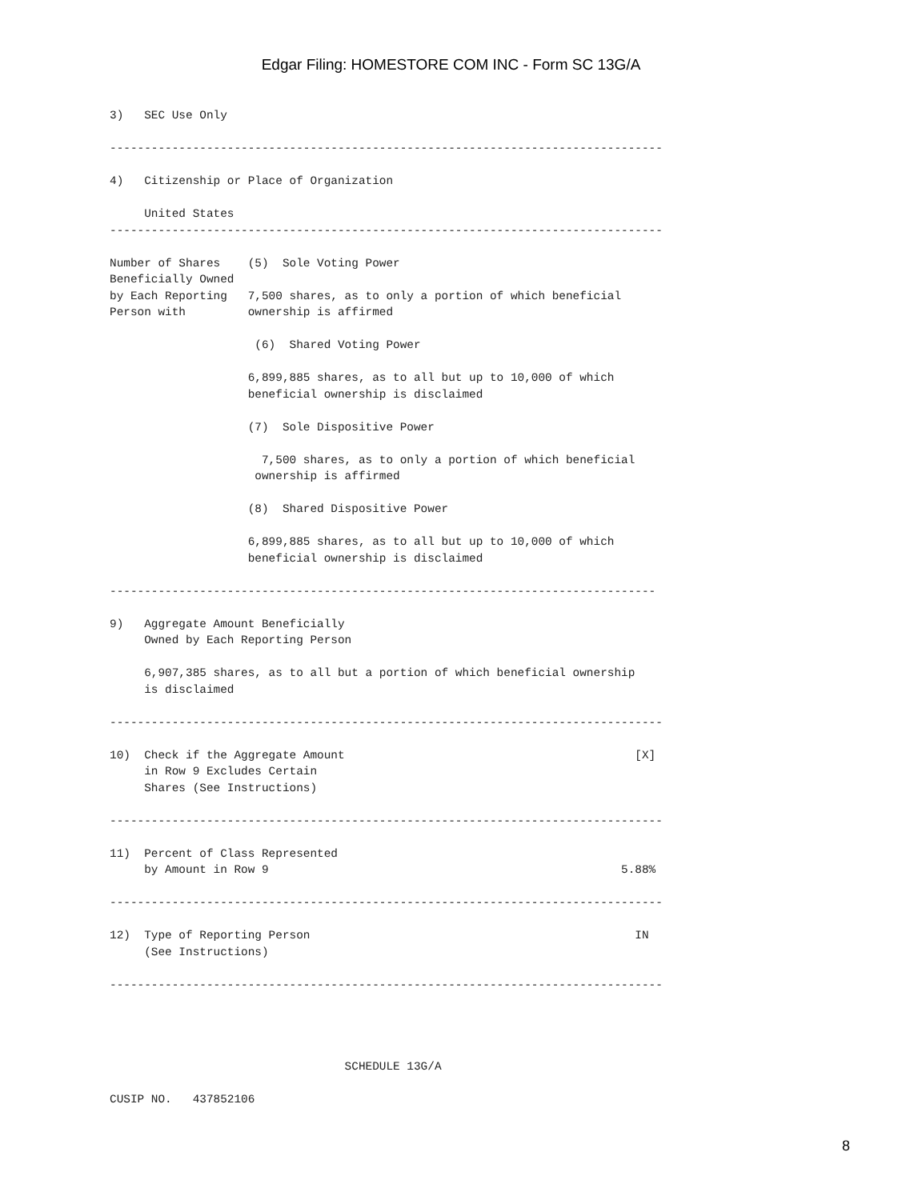Edgar Filing: HOMESTORE COM INC - Form SC 13G/A
3)   SEC Use Only

--------------------------------------------------------------------------------

4)   Citizenship or Place of Organization

     United States
--------------------------------------------------------------------------------

Number of Shares    (5)  Sole Voting Power
Beneficially Owned
by Each Reporting   7,500 shares, as to only a portion of which beneficial
Person with         ownership is affirmed

                     (6)  Shared Voting Power

                    6,899,885 shares, as to all but up to 10,000 of which
                    beneficial ownership is disclaimed

                    (7)  Sole Dispositive Power

                      7,500 shares, as to only a portion of which beneficial
                     ownership is affirmed

                    (8)  Shared Dispositive Power

                    6,899,885 shares, as to all but up to 10,000 of which
                    beneficial ownership is disclaimed

-------------------------------------------------------------------------------

9)   Aggregate Amount Beneficially
     Owned by Each Reporting Person

     6,907,385 shares, as to all but a portion of which beneficial ownership
     is disclaimed

--------------------------------------------------------------------------------

10)  Check if the Aggregate Amount                                          [X]
     in Row 9 Excludes Certain
     Shares (See Instructions)

--------------------------------------------------------------------------------

11)  Percent of Class Represented
     by Amount in Row 9                                                   5.88%

--------------------------------------------------------------------------------

12)  Type of Reporting Person                                               IN
     (See Instructions)

--------------------------------------------------------------------------------




                                  SCHEDULE 13G/A

CUSIP NO.   437852106
8